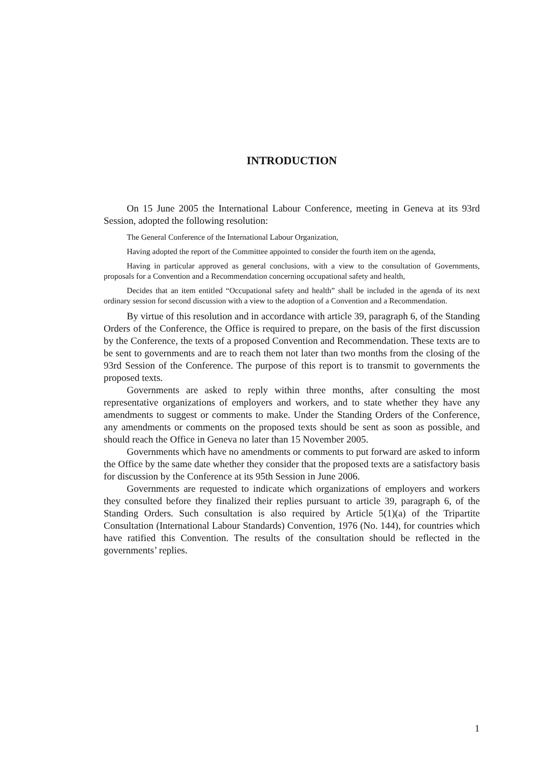INTRODUCTION
On 15 June 2005 the International Labour Conference, meeting in Geneva at its 93rd Session, adopted the following resolution:
The General Conference of the International Labour Organization,
Having adopted the report of the Committee appointed to consider the fourth item on the agenda,
Having in particular approved as general conclusions, with a view to the consultation of Governments, proposals for a Convention and a Recommendation concerning occupational safety and health,
Decides that an item entitled “Occupational safety and health” shall be included in the agenda of its next ordinary session for second discussion with a view to the adoption of a Convention and a Recommendation.
By virtue of this resolution and in accordance with article 39, paragraph 6, of the Standing Orders of the Conference, the Office is required to prepare, on the basis of the first discussion by the Conference, the texts of a proposed Convention and Recommendation. These texts are to be sent to governments and are to reach them not later than two months from the closing of the 93rd Session of the Conference. The purpose of this report is to transmit to governments the proposed texts.
Governments are asked to reply within three months, after consulting the most representative organizations of employers and workers, and to state whether they have any amendments to suggest or comments to make. Under the Standing Orders of the Conference, any amendments or comments on the proposed texts should be sent as soon as possible, and should reach the Office in Geneva no later than 15 November 2005.
Governments which have no amendments or comments to put forward are asked to inform the Office by the same date whether they consider that the proposed texts are a satisfactory basis for discussion by the Conference at its 95th Session in June 2006.
Governments are requested to indicate which organizations of employers and workers they consulted before they finalized their replies pursuant to article 39, paragraph 6, of the Standing Orders. Such consultation is also required by Article 5(1)(a) of the Tripartite Consultation (International Labour Standards) Convention, 1976 (No. 144), for countries which have ratified this Convention. The results of the consultation should be reflected in the governments’ replies.
1